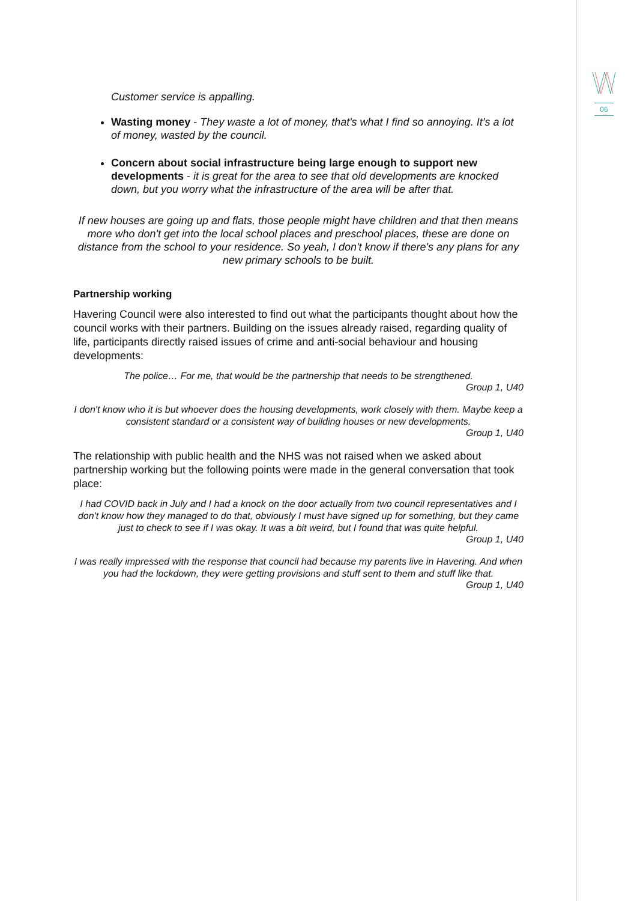06
Customer service is appalling.
Wasting money - They waste a lot of money, that's what I find so annoying. It’s a lot of money, wasted by the council.
Concern about social infrastructure being large enough to support new developments - it is great for the area to see that old developments are knocked down, but you worry what the infrastructure of the area will be after that.
If new houses are going up and flats, those people might have children and that then means more who don't get into the local school places and preschool places, these are done on distance from the school to your residence. So yeah, I don't know if there's any plans for any new primary schools to be built.
Partnership working
Havering Council were also interested to find out what the participants thought about how the council works with their partners. Building on the issues already raised, regarding quality of life, participants directly raised issues of crime and anti-social behaviour and housing developments:
The police… For me, that would be the partnership that needs to be strengthened.
Group 1, U40
I don't know who it is but whoever does the housing developments, work closely with them. Maybe keep a consistent standard or a consistent way of building houses or new developments.
Group 1, U40
The relationship with public health and the NHS was not raised when we asked about partnership working but the following points were made in the general conversation that took place:
I had COVID back in July and I had a knock on the door actually from two council representatives and I don't know how they managed to do that, obviously I must have signed up for something, but they came just to check to see if I was okay. It was a bit weird, but I found that was quite helpful.
Group 1, U40
I was really impressed with the response that council had because my parents live in Havering. And when you had the lockdown, they were getting provisions and stuff sent to them and stuff like that.
Group 1, U40